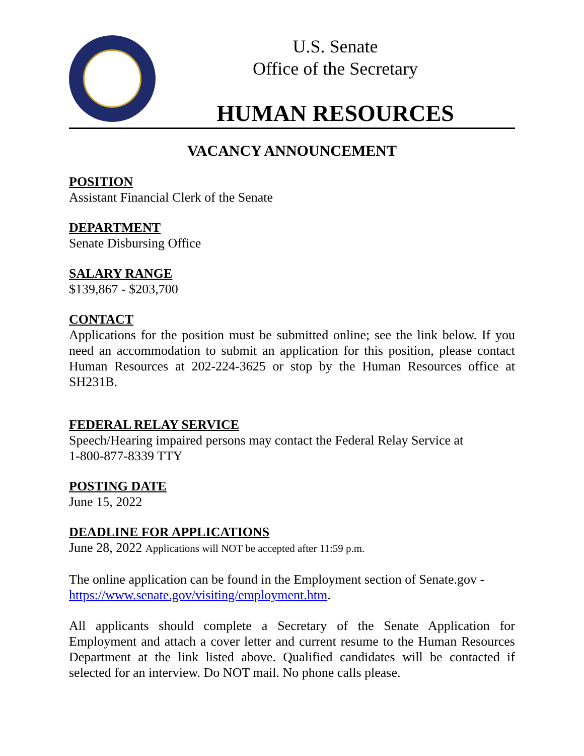U.S. Senate
Office of the Secretary
HUMAN RESOURCES
VACANCY ANNOUNCEMENT
POSITION
Assistant Financial Clerk of the Senate
DEPARTMENT
Senate Disbursing Office
SALARY RANGE
$139,867 - $203,700
CONTACT
Applications for the position must be submitted online; see the link below. If you need an accommodation to submit an application for this position, please contact Human Resources at 202-224-3625 or stop by the Human Resources office at SH231B.
FEDERAL RELAY SERVICE
Speech/Hearing impaired persons may contact the Federal Relay Service at
1-800-877-8339 TTY
POSTING DATE
June 15, 2022
DEADLINE FOR APPLICATIONS
June 28, 2022 Applications will NOT be accepted after 11:59 p.m.
The online application can be found in the Employment section of Senate.gov -
https://www.senate.gov/visiting/employment.htm.
All applicants should complete a Secretary of the Senate Application for Employment and attach a cover letter and current resume to the Human Resources Department at the link listed above. Qualified candidates will be contacted if selected for an interview. Do NOT mail. No phone calls please.